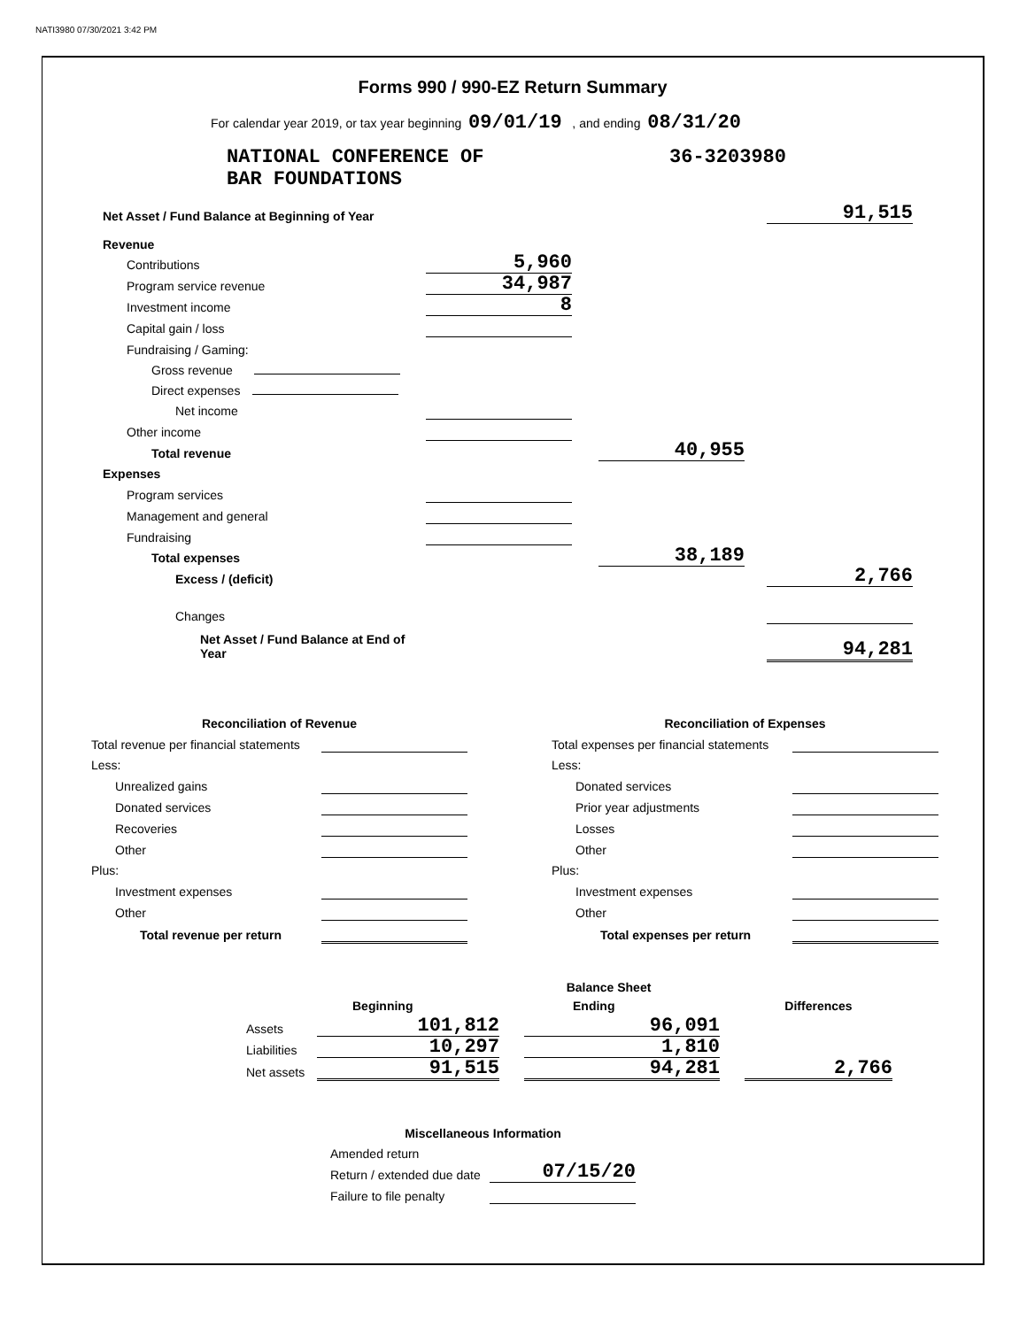NATI3980 07/30/2021 3:42 PM
Forms 990 / 990-EZ Return Summary
For calendar year 2019, or tax year beginning 09/01/19 , and ending 08/31/20
NATIONAL CONFERENCE OF
BAR FOUNDATIONS
36-3203980
| Net Asset / Fund Balance at Beginning of Year | | | | | 91,515 |
| Revenue | | | | | |
| Contributions | 5,960 | | | | |
| Program service revenue | 34,987 | | | | |
| Investment income | 8 | | | | |
| Capital gain / loss | | | | | |
| Fundraising / Gaming: | | | | | |
| Gross revenue | | | | | |
| Direct expenses | | | | | |
| Net income | | | | | |
| Other income | | | | | |
| Total revenue | | | 40,955 | | |
| Expenses | | | | | |
| Program services | | | | | |
| Management and general | | | | | |
| Fundraising | | | | | |
| Total expenses | | | 38,189 | | |
| Excess / (deficit) | | | | | 2,766 |
| Changes | | | | | |
| Net Asset / Fund Balance at End of Year | | | | | 94,281 |
| Reconciliation of Revenue | |
| --- | --- |
| Total revenue per financial statements | |
| Less: | |
| Unrealized gains | |
| Donated services | |
| Recoveries | |
| Other | |
| Plus: | |
| Investment expenses | |
| Other | |
| Total revenue per return | |
| Reconciliation of Expenses | |
| --- | --- |
| Total expenses per financial statements | |
| Less: | |
| Donated services | |
| Prior year adjustments | |
| Losses | |
| Other | |
| Plus: | |
| Investment expenses | |
| Other | |
| Total expenses per return | |
| Balance Sheet | | | | | |
| --- | --- | --- | --- | --- | --- |
| | Beginning | | Ending | | Differences |
| Assets | 101,812 | | 96,091 | | |
| Liabilities | 10,297 | | 1,810 | | |
| Net assets | 91,515 | | 94,281 | | 2,766 |
| Miscellaneous Information | |
| --- | --- |
| Amended return | |
| Return / extended due date | 07/15/20 |
| Failure to file penalty | |